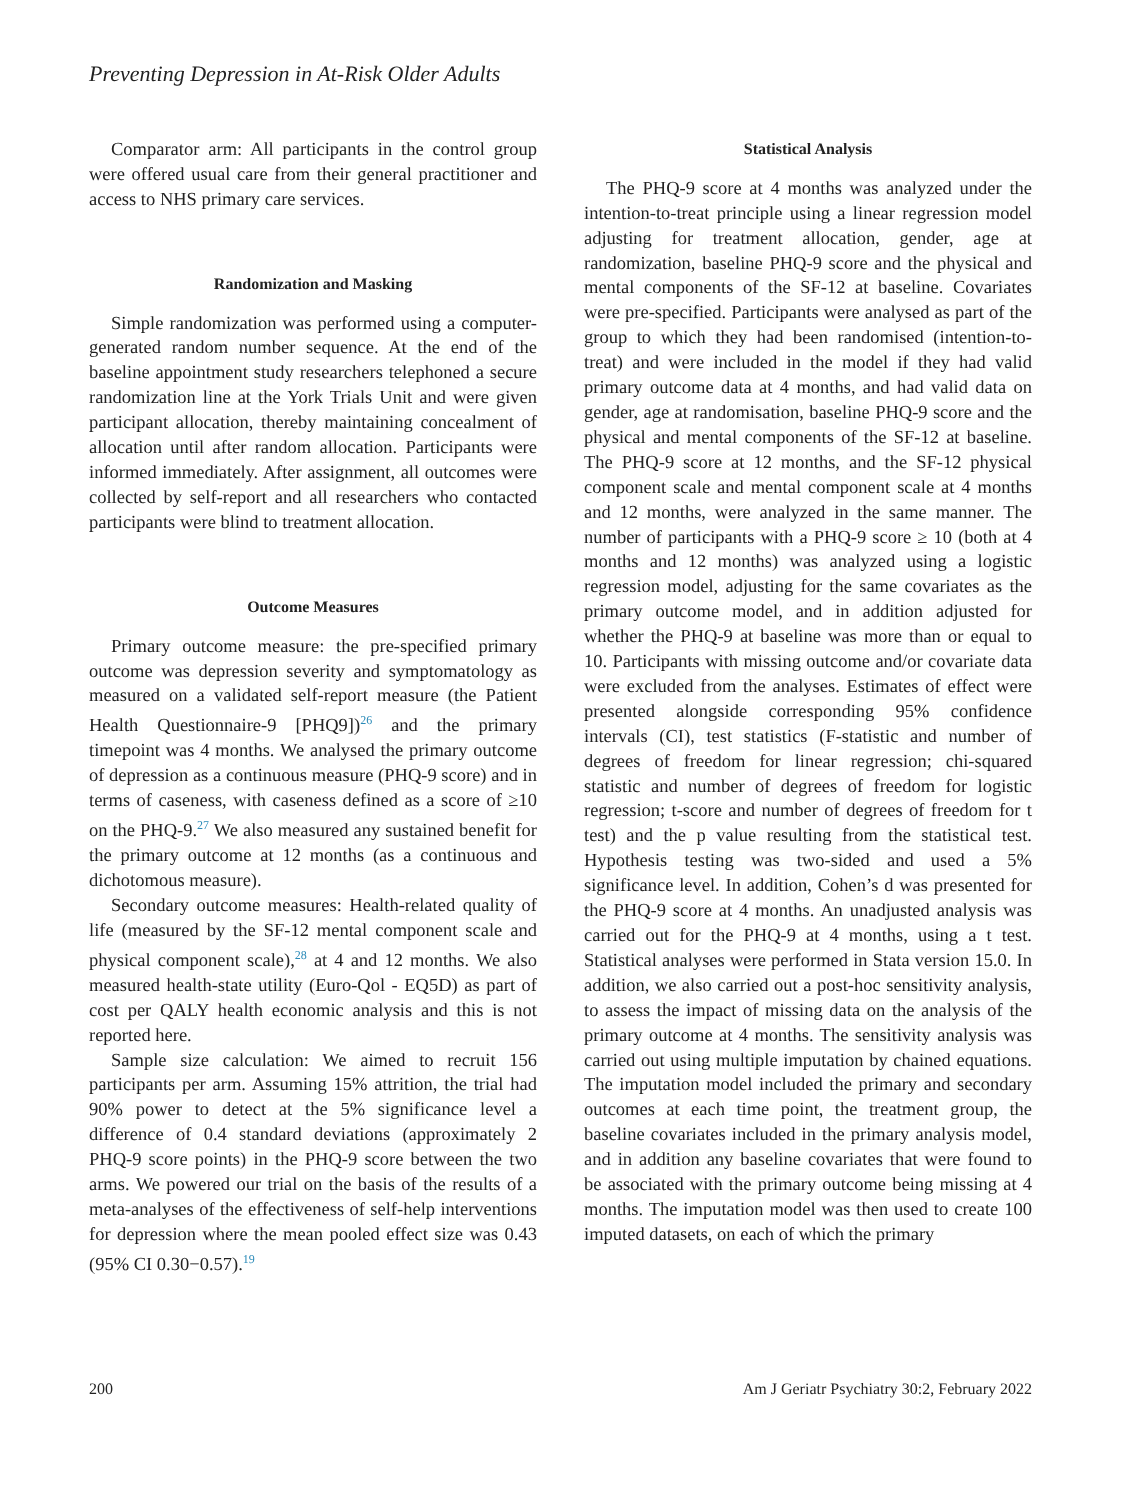Preventing Depression in At-Risk Older Adults
Comparator arm: All participants in the control group were offered usual care from their general practitioner and access to NHS primary care services.
Randomization and Masking
Simple randomization was performed using a computer-generated random number sequence. At the end of the baseline appointment study researchers telephoned a secure randomization line at the York Trials Unit and were given participant allocation, thereby maintaining concealment of allocation until after random allocation. Participants were informed immediately. After assignment, all outcomes were collected by self-report and all researchers who contacted participants were blind to treatment allocation.
Outcome Measures
Primary outcome measure: the pre-specified primary outcome was depression severity and symptomatology as measured on a validated self-report measure (the Patient Health Questionnaire-9 [PHQ9])<sup>26</sup> and the primary timepoint was 4 months. We analysed the primary outcome of depression as a continuous measure (PHQ-9 score) and in terms of caseness, with caseness defined as a score of ≥10 on the PHQ-9.<sup>27</sup> We also measured any sustained benefit for the primary outcome at 12 months (as a continuous and dichotomous measure).
Secondary outcome measures: Health-related quality of life (measured by the SF-12 mental component scale and physical component scale),<sup>28</sup> at 4 and 12 months. We also measured health-state utility (Euro-Qol - EQ5D) as part of cost per QALY health economic analysis and this is not reported here.
Sample size calculation: We aimed to recruit 156 participants per arm. Assuming 15% attrition, the trial had 90% power to detect at the 5% significance level a difference of 0.4 standard deviations (approximately 2 PHQ-9 score points) in the PHQ-9 score between the two arms. We powered our trial on the basis of the results of a meta-analyses of the effectiveness of self-help interventions for depression where the mean pooled effect size was 0.43 (95% CI 0.30−0.57).<sup>19</sup>
Statistical Analysis
The PHQ-9 score at 4 months was analyzed under the intention-to-treat principle using a linear regression model adjusting for treatment allocation, gender, age at randomization, baseline PHQ-9 score and the physical and mental components of the SF-12 at baseline. Covariates were pre-specified. Participants were analysed as part of the group to which they had been randomised (intention-to-treat) and were included in the model if they had valid primary outcome data at 4 months, and had valid data on gender, age at randomisation, baseline PHQ-9 score and the physical and mental components of the SF-12 at baseline. The PHQ-9 score at 12 months, and the SF-12 physical component scale and mental component scale at 4 months and 12 months, were analyzed in the same manner. The number of participants with a PHQ-9 score ≥ 10 (both at 4 months and 12 months) was analyzed using a logistic regression model, adjusting for the same covariates as the primary outcome model, and in addition adjusted for whether the PHQ-9 at baseline was more than or equal to 10. Participants with missing outcome and/or covariate data were excluded from the analyses. Estimates of effect were presented alongside corresponding 95% confidence intervals (CI), test statistics (F-statistic and number of degrees of freedom for linear regression; chi-squared statistic and number of degrees of freedom for logistic regression; t-score and number of degrees of freedom for t test) and the p value resulting from the statistical test. Hypothesis testing was two-sided and used a 5% significance level. In addition, Cohen’s d was presented for the PHQ-9 score at 4 months. An unadjusted analysis was carried out for the PHQ-9 at 4 months, using a t test. Statistical analyses were performed in Stata version 15.0. In addition, we also carried out a post-hoc sensitivity analysis, to assess the impact of missing data on the analysis of the primary outcome at 4 months. The sensitivity analysis was carried out using multiple imputation by chained equations. The imputation model included the primary and secondary outcomes at each time point, the treatment group, the baseline covariates included in the primary analysis model, and in addition any baseline covariates that were found to be associated with the primary outcome being missing at 4 months. The imputation model was then used to create 100 imputed datasets, on each of which the primary
200 Am J Geriatr Psychiatry 30:2, February 2022